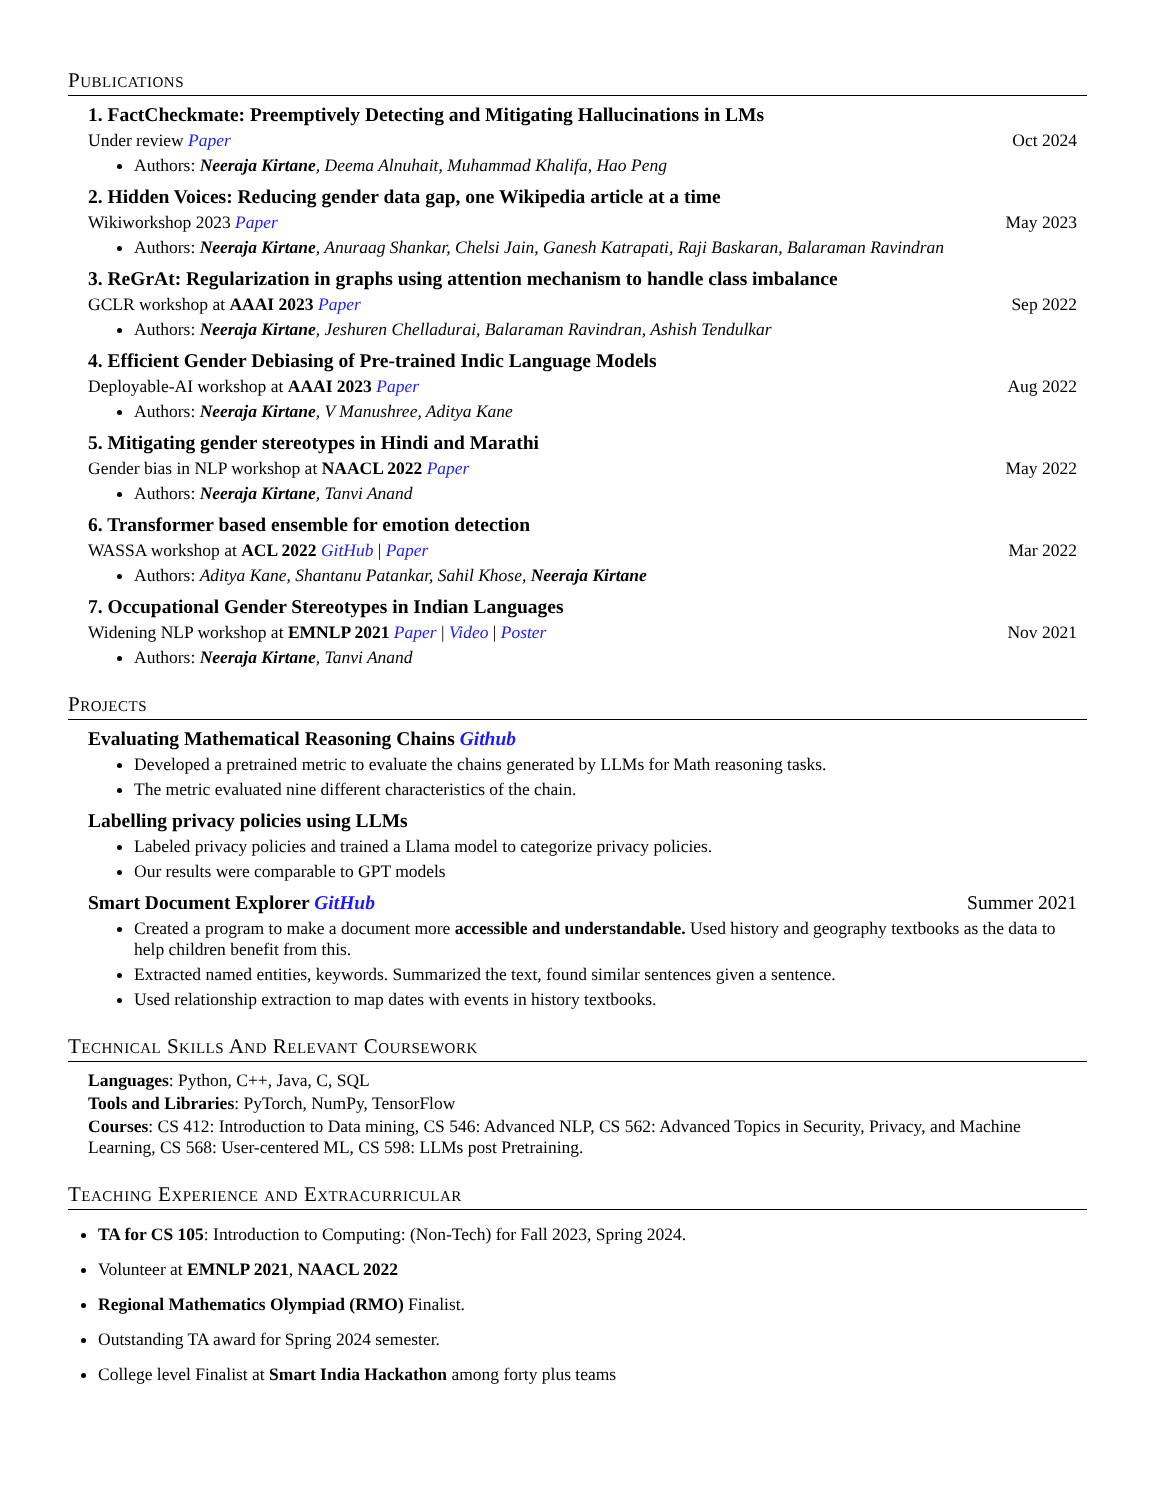Publications
1. FactCheckmate: Preemptively Detecting and Mitigating Hallucinations in LMs
Under review Paper Oct 2024
Authors: Neeraja Kirtane, Deema Alnuhait, Muhammad Khalifa, Hao Peng
2. Hidden Voices: Reducing gender data gap, one Wikipedia article at a time
Wikiworkshop 2023 Paper May 2023
Authors: Neeraja Kirtane, Anuraag Shankar, Chelsi Jain, Ganesh Katrapati, Raji Baskaran, Balaraman Ravindran
3. ReGrAt: Regularization in graphs using attention mechanism to handle class imbalance
GCLR workshop at AAAI 2023 Paper Sep 2022
Authors: Neeraja Kirtane, Jeshuren Chelladurai, Balaraman Ravindran, Ashish Tendulkar
4. Efficient Gender Debiasing of Pre-trained Indic Language Models
Deployable-AI workshop at AAAI 2023 Paper Aug 2022
Authors: Neeraja Kirtane, V Manushree, Aditya Kane
5. Mitigating gender stereotypes in Hindi and Marathi
Gender bias in NLP workshop at NAACL 2022 Paper May 2022
Authors: Neeraja Kirtane, Tanvi Anand
6. Transformer based ensemble for emotion detection
WASSA workshop at ACL 2022 GitHub | Paper Mar 2022
Authors: Aditya Kane, Shantanu Patankar, Sahil Khose, Neeraja Kirtane
7. Occupational Gender Stereotypes in Indian Languages
Widening NLP workshop at EMNLP 2021 Paper | Video | Poster Nov 2021
Authors: Neeraja Kirtane, Tanvi Anand
Projects
Evaluating Mathematical Reasoning Chains Github
Developed a pretrained metric to evaluate the chains generated by LLMs for Math reasoning tasks.
The metric evaluated nine different characteristics of the chain.
Labelling privacy policies using LLMs
Labeled privacy policies and trained a Llama model to categorize privacy policies.
Our results were comparable to GPT models
Smart Document Explorer GitHub Summer 2021
Created a program to make a document more accessible and understandable. Used history and geography textbooks as the data to help children benefit from this.
Extracted named entities, keywords. Summarized the text, found similar sentences given a sentence.
Used relationship extraction to map dates with events in history textbooks.
Technical Skills And Relevant Coursework
Languages: Python, C++, Java, C, SQL
Tools and Libraries: PyTorch, NumPy, TensorFlow
Courses: CS 412: Introduction to Data mining, CS 546: Advanced NLP, CS 562: Advanced Topics in Security, Privacy, and Machine Learning, CS 568: User-centered ML, CS 598: LLMs post Pretraining.
Teaching Experience and Extracurricular
TA for CS 105: Introduction to Computing: (Non-Tech) for Fall 2023, Spring 2024.
Volunteer at EMNLP 2021, NAACL 2022
Regional Mathematics Olympiad (RMO) Finalist.
Outstanding TA award for Spring 2024 semester.
College level Finalist at Smart India Hackathon among forty plus teams